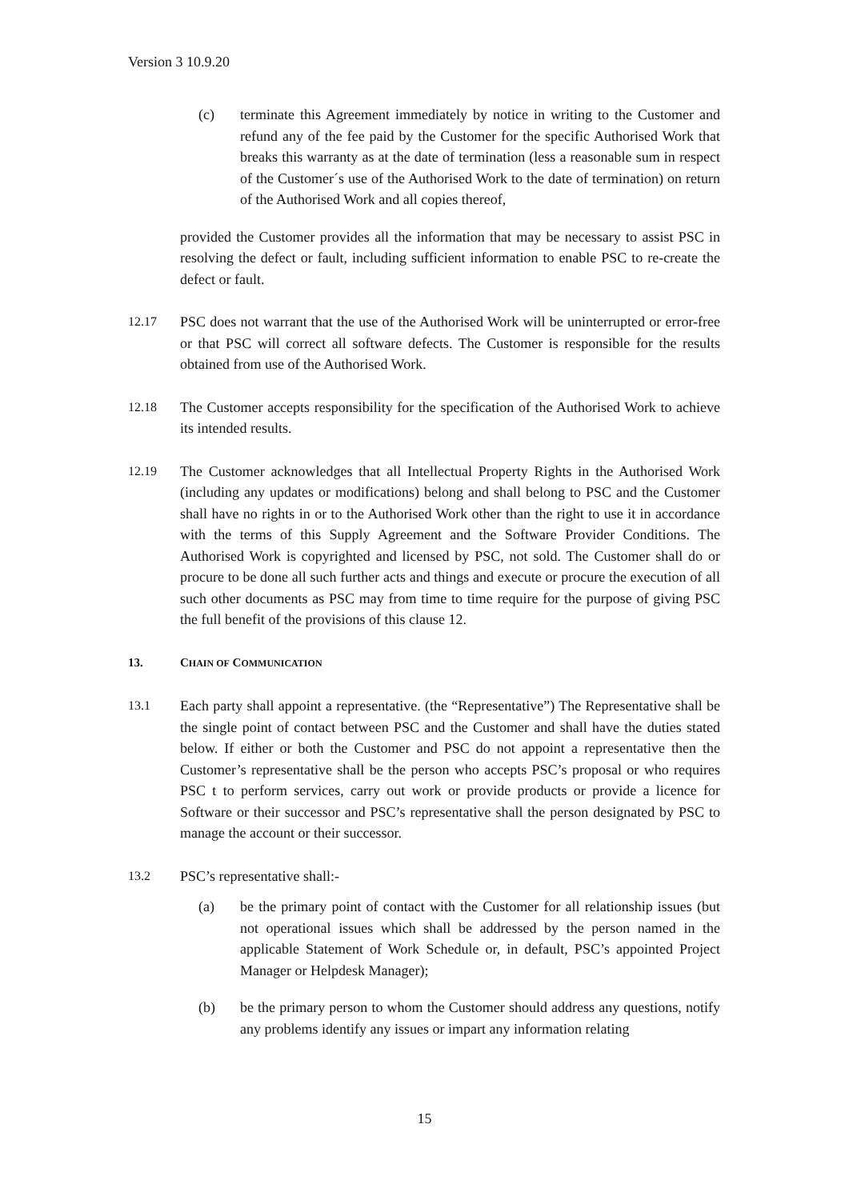Version 3 10.9.20
(c) terminate this Agreement immediately by notice in writing to the Customer and refund any of the fee paid by the Customer for the specific Authorised Work that breaks this warranty as at the date of termination (less a reasonable sum in respect of the Customer´s use of the Authorised Work to the date of termination) on return of the Authorised Work and all copies thereof,
provided the Customer provides all the information that may be necessary to assist PSC in resolving the defect or fault, including sufficient information to enable PSC to re-create the defect or fault.
12.17 PSC does not warrant that the use of the Authorised Work will be uninterrupted or error-free or that PSC will correct all software defects. The Customer is responsible for the results obtained from use of the Authorised Work.
12.18 The Customer accepts responsibility for the specification of the Authorised Work to achieve its intended results.
12.19 The Customer acknowledges that all Intellectual Property Rights in the Authorised Work (including any updates or modifications) belong and shall belong to PSC and the Customer shall have no rights in or to the Authorised Work other than the right to use it in accordance with the terms of this Supply Agreement and the Software Provider Conditions. The Authorised Work is copyrighted and licensed by PSC, not sold. The Customer shall do or procure to be done all such further acts and things and execute or procure the execution of all such other documents as PSC may from time to time require for the purpose of giving PSC the full benefit of the provisions of this clause 12.
13. CHAIN OF COMMUNICATION
13.1 Each party shall appoint a representative. (the “Representative”) The Representative shall be the single point of contact between PSC and the Customer and shall have the duties stated below. If either or both the Customer and PSC do not appoint a representative then the Customer’s representative shall be the person who accepts PSC’s proposal or who requires PSC t to perform services, carry out work or provide products or provide a licence for Software or their successor and PSC’s representative shall the person designated by PSC to manage the account or their successor.
13.2 PSC’s representative shall:-
(a) be the primary point of contact with the Customer for all relationship issues (but not operational issues which shall be addressed by the person named in the applicable Statement of Work Schedule or, in default, PSC’s appointed Project Manager or Helpdesk Manager);
(b) be the primary person to whom the Customer should address any questions, notify any problems identify any issues or impart any information relating
15